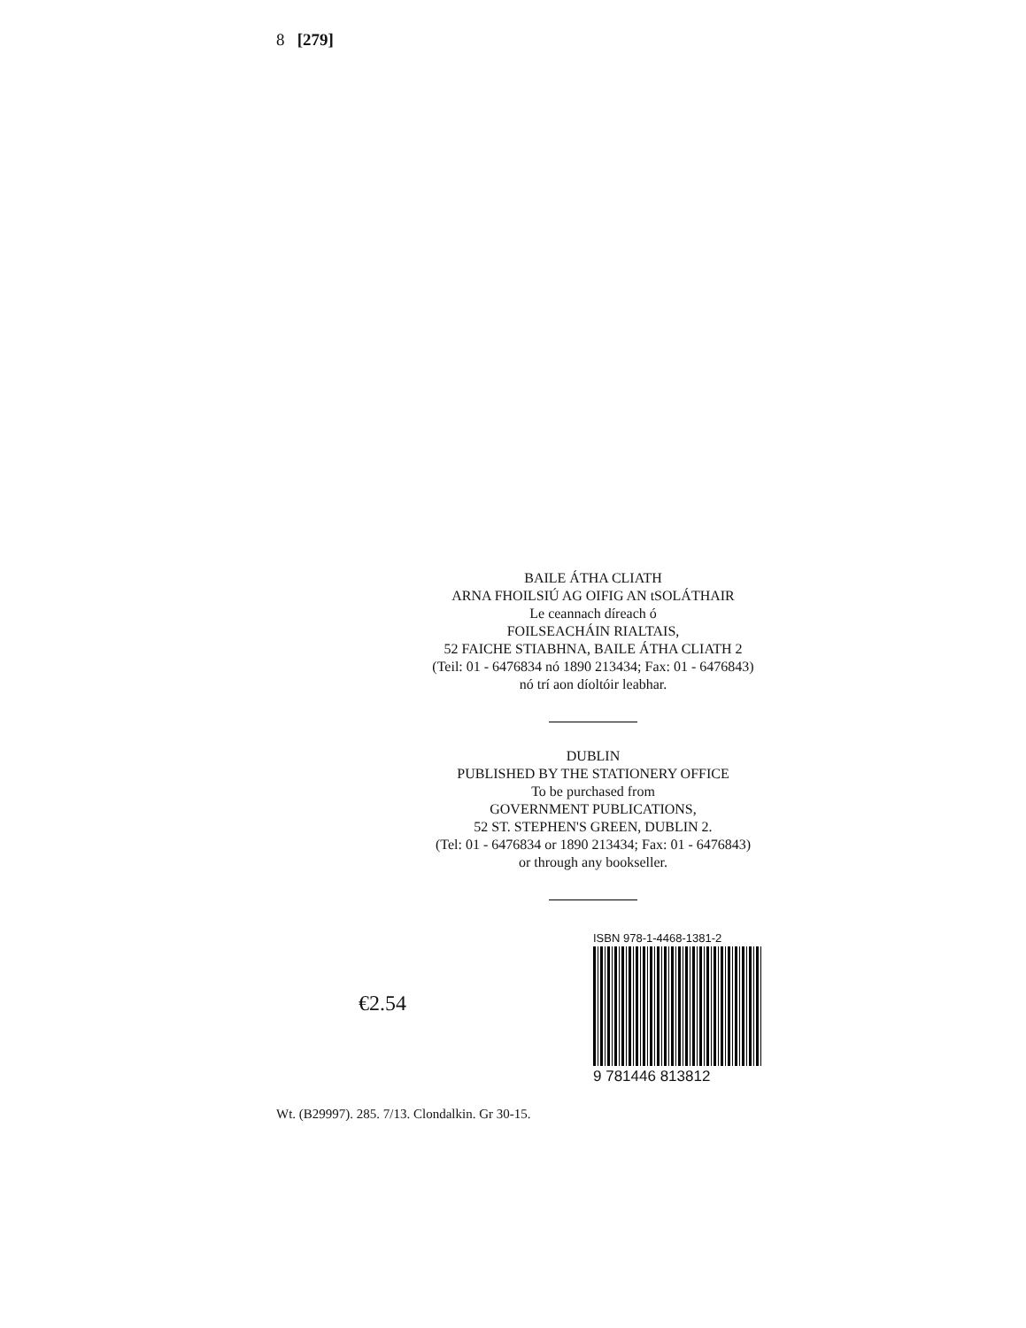8 [279]
BAILE ÁTHA CLIATH
ARNA FHOILSIÚ AG OIFIG AN tSOLÁTHAIR
Le ceannach díreach ó
FOILSEACHÁIN RIALTAIS,
52 FAICHE STIABHNA, BAILE ÁTHA CLIATH 2
(Teil: 01 - 6476834 nó 1890 213434; Fax: 01 - 6476843)
nó trí aon díoltóir leabhar.
DUBLIN
PUBLISHED BY THE STATIONERY OFFICE
To be purchased from
GOVERNMENT PUBLICATIONS,
52 ST. STEPHEN'S GREEN, DUBLIN 2.
(Tel: 01 - 6476834 or 1890 213434; Fax: 01 - 6476843)
or through any bookseller.
€2.54
ISBN 978-1-4468-1381-2
9 781446 813812
Wt. (B29997). 285. 7/13. Clondalkin. Gr 30-15.